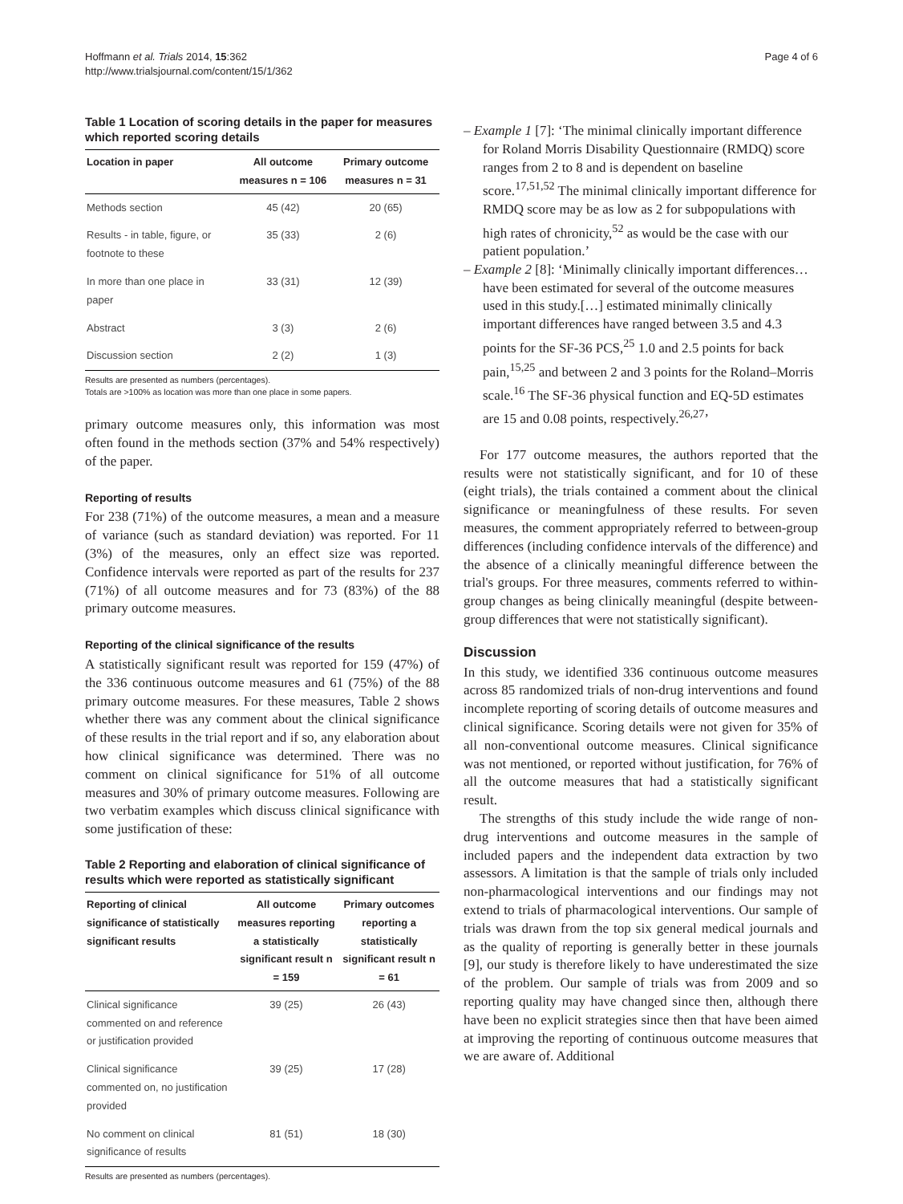Hoffmann et al. Trials 2014, 15:362
http://www.trialsjournal.com/content/15/1/362
Page 4 of 6
Table 1 Location of scoring details in the paper for measures which reported scoring details
| Location in paper | All outcome measures n = 106 | Primary outcome measures n = 31 |
| --- | --- | --- |
| Methods section | 45 (42) | 20 (65) |
| Results - in table, figure, or footnote to these | 35 (33) | 2 (6) |
| In more than one place in paper | 33 (31) | 12 (39) |
| Abstract | 3 (3) | 2 (6) |
| Discussion section | 2 (2) | 1 (3) |
Results are presented as numbers (percentages).
Totals are >100% as location was more than one place in some papers.
primary outcome measures only, this information was most often found in the methods section (37% and 54% respectively) of the paper.
Reporting of results
For 238 (71%) of the outcome measures, a mean and a measure of variance (such as standard deviation) was reported. For 11 (3%) of the measures, only an effect size was reported. Confidence intervals were reported as part of the results for 237 (71%) of all outcome measures and for 73 (83%) of the 88 primary outcome measures.
Reporting of the clinical significance of the results
A statistically significant result was reported for 159 (47%) of the 336 continuous outcome measures and 61 (75%) of the 88 primary outcome measures. For these measures, Table 2 shows whether there was any comment about the clinical significance of these results in the trial report and if so, any elaboration about how clinical significance was determined. There was no comment on clinical significance for 51% of all outcome measures and 30% of primary outcome measures. Following are two verbatim examples which discuss clinical significance with some justification of these:
Table 2 Reporting and elaboration of clinical significance of results which were reported as statistically significant
| Reporting of clinical significance of statistically significant results | All outcome measures reporting a statistically significant result n = 159 | Primary outcomes reporting a statistically significant result n = 61 |
| --- | --- | --- |
| Clinical significance commented on and reference or justification provided | 39 (25) | 26 (43) |
| Clinical significance commented on, no justification provided | 39 (25) | 17 (28) |
| No comment on clinical significance of results | 81 (51) | 18 (30) |
Results are presented as numbers (percentages).
– Example 1 [7]: ‘The minimal clinically important difference for Roland Morris Disability Questionnaire (RMDQ) score ranges from 2 to 8 and is dependent on baseline score.<sup>17,51,52</sup> The minimal clinically important difference for RMDQ score may be as low as 2 for subpopulations with high rates of chronicity,<sup>52</sup> as would be the case with our patient population.’
– Example 2 [8]: ‘Minimally clinically important differences…have been estimated for several of the outcome measures used in this study.[…] estimated minimally clinically important differences have ranged between 3.5 and 4.3 points for the SF-36 PCS,<sup>25</sup> 1.0 and 2.5 points for back pain,<sup>15,25</sup> and between 2 and 3 points for the Roland–Morris scale.<sup>16</sup> The SF-36 physical function and EQ-5D estimates are 15 and 0.08 points, respectively.<sup>26,27</sup>’
For 177 outcome measures, the authors reported that the results were not statistically significant, and for 10 of these (eight trials), the trials contained a comment about the clinical significance or meaningfulness of these results. For seven measures, the comment appropriately referred to between-group differences (including confidence intervals of the difference) and the absence of a clinically meaningful difference between the trial's groups. For three measures, comments referred to within-group changes as being clinically meaningful (despite between-group differences that were not statistically significant).
Discussion
In this study, we identified 336 continuous outcome measures across 85 randomized trials of non-drug interventions and found incomplete reporting of scoring details of outcome measures and clinical significance. Scoring details were not given for 35% of all non-conventional outcome measures. Clinical significance was not mentioned, or reported without justification, for 76% of all the outcome measures that had a statistically significant result.
The strengths of this study include the wide range of non-drug interventions and outcome measures in the sample of included papers and the independent data extraction by two assessors. A limitation is that the sample of trials only included non-pharmacological interventions and our findings may not extend to trials of pharmacological interventions. Our sample of trials was drawn from the top six general medical journals and as the quality of reporting is generally better in these journals [9], our study is therefore likely to have underestimated the size of the problem. Our sample of trials was from 2009 and so reporting quality may have changed since then, although there have been no explicit strategies since then that have been aimed at improving the reporting of continuous outcome measures that we are aware of. Additional